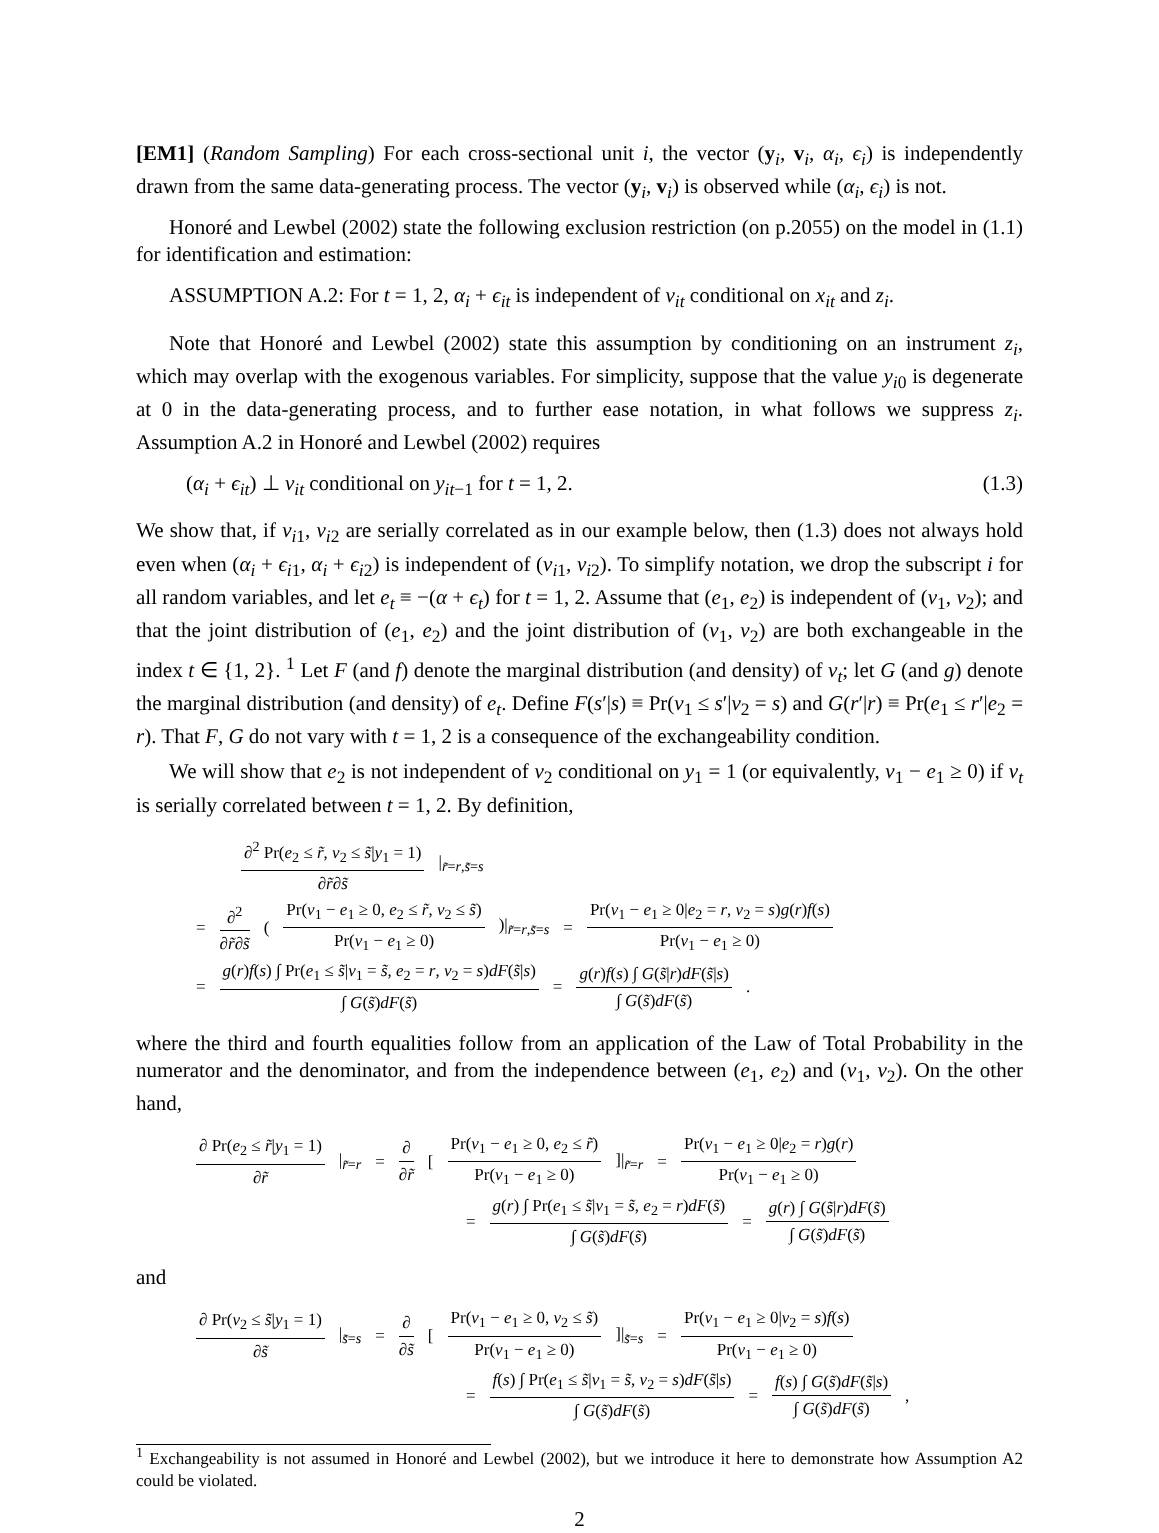[EM1] (Random Sampling) For each cross-sectional unit i, the vector (y<sub>i</sub>, v<sub>i</sub>, α<sub>i</sub>, ϵ<sub>i</sub>) is independently drawn from the same data-generating process. The vector (y<sub>i</sub>, v<sub>i</sub>) is observed while (α<sub>i</sub>, ϵ<sub>i</sub>) is not.
Honoré and Lewbel (2002) state the following exclusion restriction (on p.2055) on the model in (1.1) for identification and estimation:
ASSUMPTION A.2: For t = 1, 2, α<sub>i</sub> + ϵ<sub>it</sub> is independent of v<sub>it</sub> conditional on x<sub>it</sub> and z<sub>i</sub>.
Note that Honoré and Lewbel (2002) state this assumption by conditioning on an instrument z<sub>i</sub>, which may overlap with the exogenous variables. For simplicity, suppose that the value y<sub>i0</sub> is degenerate at 0 in the data-generating process, and to further ease notation, in what follows we suppress z<sub>i</sub>. Assumption A.2 in Honoré and Lewbel (2002) requires
(α<sub>i</sub> + ϵ<sub>it</sub>) ⊥ v<sub>it</sub> conditional on y<sub>it−1</sub> for t = 1, 2. (1.3)
We show that, if v<sub>i1</sub>, v<sub>i2</sub> are serially correlated as in our example below, then (1.3) does not always hold even when (α<sub>i</sub> + ϵ<sub>i1</sub>, α<sub>i</sub> + ϵ<sub>i2</sub>) is independent of (v<sub>i1</sub>, v<sub>i2</sub>). To simplify notation, we drop the subscript i for all random variables, and let e<sub>t</sub> ≡ −(α + ϵ<sub>t</sub>) for t = 1, 2. Assume that (e<sub>1</sub>, e<sub>2</sub>) is independent of (v<sub>1</sub>, v<sub>2</sub>); and that the joint distribution of (e<sub>1</sub>, e<sub>2</sub>) and the joint distribution of (v<sub>1</sub>, v<sub>2</sub>) are both exchangeable in the index t ∈ {1, 2}. <sup>1</sup> Let F (and f) denote the marginal distribution (and density) of v<sub>t</sub>; let G (and g) denote the marginal distribution (and density) of e<sub>t</sub>. Define F(s′|s) ≡ Pr(v<sub>1</sub> ≤ s′|v<sub>2</sub> = s) and G(r′|r) ≡ Pr(e<sub>1</sub> ≤ r′|e<sub>2</sub> = r). That F, G do not vary with t = 1, 2 is a consequence of the exchangeability condition.
We will show that e<sub>2</sub> is not independent of v<sub>2</sub> conditional on y<sub>1</sub> = 1 (or equivalently, v<sub>1</sub> − e<sub>1</sub> ≥ 0) if v<sub>t</sub> is serially correlated between t = 1, 2. By definition,
∂<sup>2</sup> Pr(e<sub>2</sub> ≤ r̃, v<sub>2</sub> ≤ s̃|y<sub>1</sub> = 1) ∂r̃∂s̃ |<sub>r̃=r,s̃=s</sub>
= ∂<sup>2</sup> ∂r̃∂s̃ (Pr(v<sub>1</sub> − e<sub>1</sub> ≥ 0, e<sub>2</sub> ≤ r̃, v<sub>2</sub> ≤ s̃) Pr(v<sub>1</sub> − e<sub>1</sub> ≥ 0))|<sub>r̃=r,s̃=s</sub> = Pr(v<sub>1</sub> − e<sub>1</sub> ≥ 0|e<sub>2</sub> = r, v<sub>2</sub> = s)g(r)f(s) Pr(v<sub>1</sub> − e<sub>1</sub> ≥ 0)
= g(r)f(s) ∫ Pr(e<sub>1</sub> ≤ s̃|v<sub>1</sub> = s̃, e<sub>2</sub> = r, v<sub>2</sub> = s)dF(s̃|s) ∫ G(s̃)dF(s̃) = g(r)f(s) ∫ G(s̃|r)dF(s̃|s) ∫ G(s̃)dF(s̃).
where the third and fourth equalities follow from an application of the Law of Total Probability in the numerator and the denominator, and from the independence between (e<sub>1</sub>, e<sub>2</sub>) and (v<sub>1</sub>, v<sub>2</sub>). On the other hand,
∂ Pr(e<sub>2</sub> ≤ r̃|y<sub>1</sub> = 1) ∂r̃ |<sub>r̃=r</sub> = ∂ ∂r̃ [Pr(v<sub>1</sub> − e<sub>1</sub> ≥ 0, e<sub>2</sub> ≤ r̃) Pr(v<sub>1</sub> − e<sub>1</sub> ≥ 0)]|<sub>r̃=r</sub> = Pr(v<sub>1</sub> − e<sub>1</sub> ≥ 0|e<sub>2</sub> = r)g(r) Pr(v<sub>1</sub> − e<sub>1</sub> ≥ 0)
= g(r) ∫ Pr(e<sub>1</sub> ≤ s̃|v<sub>1</sub> = s̃, e<sub>2</sub> = r)dF(s̃) ∫ G(s̃)dF(s̃) = g(r) ∫ G(s̃|r)dF(s̃) ∫ G(s̃)dF(s̃)
and
∂ Pr(v<sub>2</sub> ≤ s̃|y<sub>1</sub> = 1) ∂s̃ |<sub>s̃=s</sub> = ∂ ∂s̃ [Pr(v<sub>1</sub> − e<sub>1</sub> ≥ 0, v<sub>2</sub> ≤ s̃) Pr(v<sub>1</sub> − e<sub>1</sub> ≥ 0)]|<sub>s̃=s</sub> = Pr(v<sub>1</sub> − e<sub>1</sub> ≥ 0|v<sub>2</sub> = s)f(s) Pr(v<sub>1</sub> − e<sub>1</sub> ≥ 0)
= f(s) ∫ Pr(e<sub>1</sub> ≤ s̃|v<sub>1</sub> = s̃, v<sub>2</sub> = s)dF(s̃|s) ∫ G(s̃)dF(s̃) = f(s) ∫ G(s̃)dF(s̃|s) ∫ G(s̃)dF(s̃),
<sup>1</sup> Exchangeability is not assumed in Honoré and Lewbel (2002), but we introduce it here to demonstrate how Assumption A2 could be violated.
2